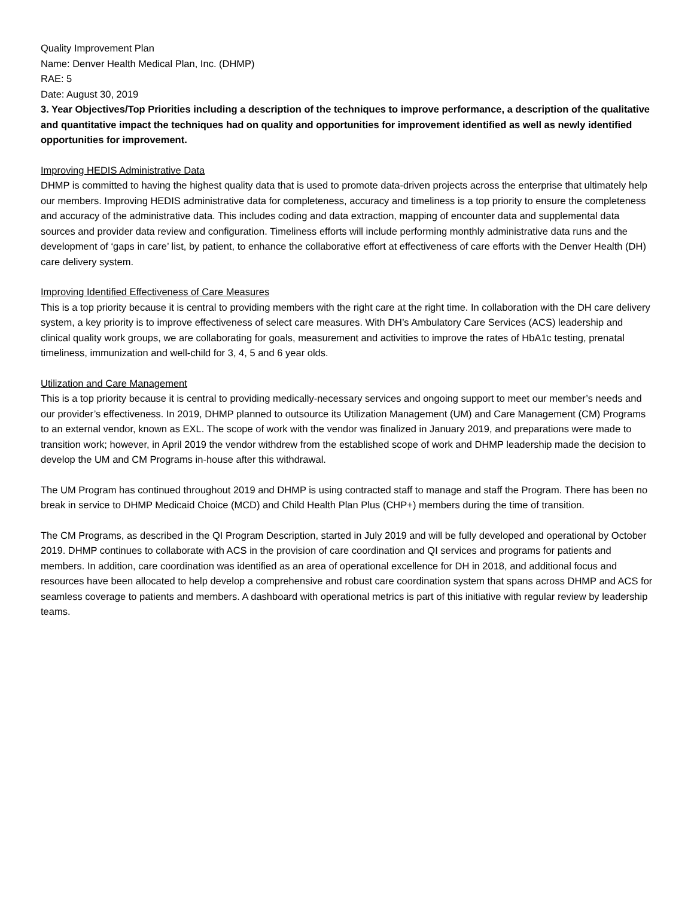Quality Improvement Plan
Name: Denver Health Medical Plan, Inc. (DHMP)
RAE: 5
Date: August 30, 2019
3. Year Objectives/Top Priorities including a description of the techniques to improve performance, a description of the qualitative and quantitative impact the techniques had on quality and opportunities for improvement identified as well as newly identified opportunities for improvement.
Improving HEDIS Administrative Data
DHMP is committed to having the highest quality data that is used to promote data-driven projects across the enterprise that ultimately help our members. Improving HEDIS administrative data for completeness, accuracy and timeliness is a top priority to ensure the completeness and accuracy of the administrative data. This includes coding and data extraction, mapping of encounter data and supplemental data sources and provider data review and configuration. Timeliness efforts will include performing monthly administrative data runs and the development of ‘gaps in care’ list, by patient, to enhance the collaborative effort at effectiveness of care efforts with the Denver Health (DH) care delivery system.
Improving Identified Effectiveness of Care Measures
This is a top priority because it is central to providing members with the right care at the right time. In collaboration with the DH care delivery system, a key priority is to improve effectiveness of select care measures. With DH’s Ambulatory Care Services (ACS) leadership and clinical quality work groups, we are collaborating for goals, measurement and activities to improve the rates of HbA1c testing, prenatal timeliness, immunization and well-child for 3, 4, 5 and 6 year olds.
Utilization and Care Management
This is a top priority because it is central to providing medically-necessary services and ongoing support to meet our member’s needs and our provider’s effectiveness. In 2019, DHMP planned to outsource its Utilization Management (UM) and Care Management (CM) Programs to an external vendor, known as EXL. The scope of work with the vendor was finalized in January 2019, and preparations were made to transition work; however, in April 2019 the vendor withdrew from the established scope of work and DHMP leadership made the decision to develop the UM and CM Programs in-house after this withdrawal.
The UM Program has continued throughout 2019 and DHMP is using contracted staff to manage and staff the Program. There has been no break in service to DHMP Medicaid Choice (MCD) and Child Health Plan Plus (CHP+) members during the time of transition.
The CM Programs, as described in the QI Program Description, started in July 2019 and will be fully developed and operational by October 2019. DHMP continues to collaborate with ACS in the provision of care coordination and QI services and programs for patients and members. In addition, care coordination was identified as an area of operational excellence for DH in 2018, and additional focus and resources have been allocated to help develop a comprehensive and robust care coordination system that spans across DHMP and ACS for seamless coverage to patients and members. A dashboard with operational metrics is part of this initiative with regular review by leadership teams.